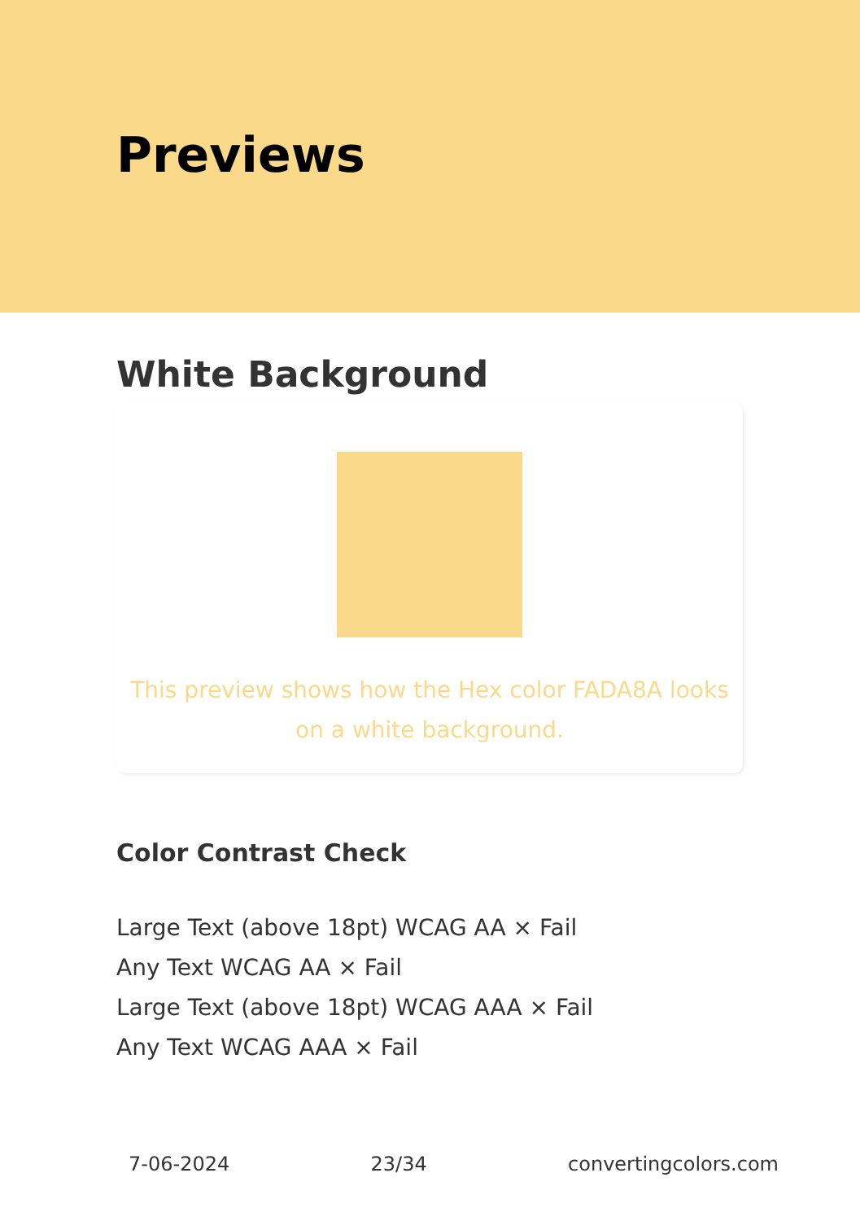Previews
White Background
This preview shows how the Hex color FADA8A looks on a white background.
Color Contrast Check
Large Text (above 18pt) WCAG AA × Fail
Any Text WCAG AA × Fail
Large Text (above 18pt) WCAG AAA × Fail
Any Text WCAG AAA × Fail
7-06-2024 23/34 convertingcolors.com